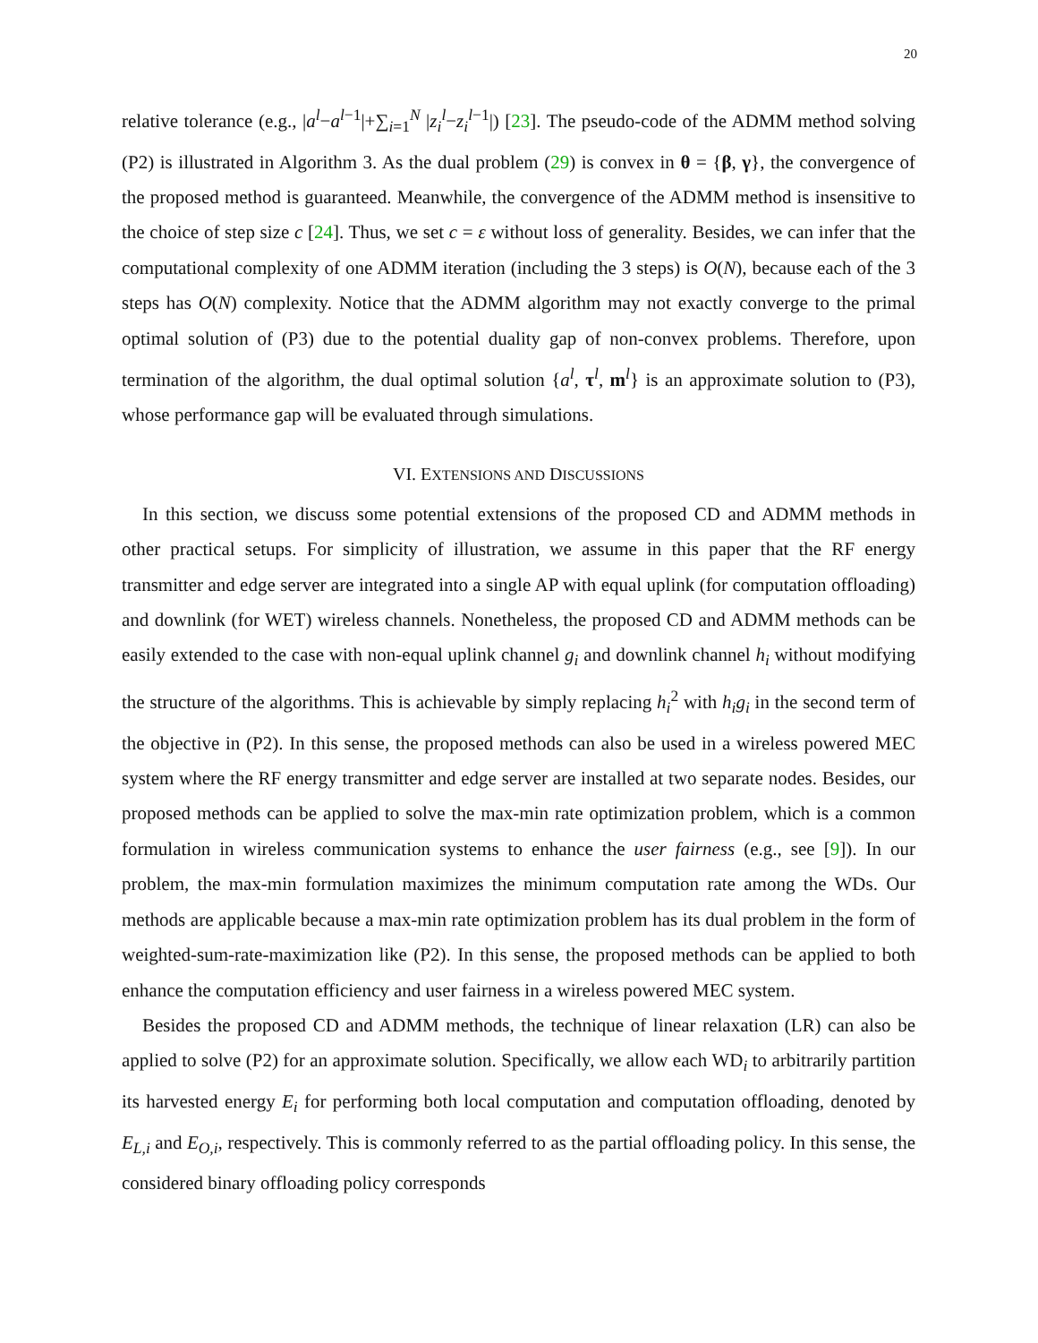20
relative tolerance (e.g., |a<sup>l</sup>−a<sup>l−1</sup>|+∑<sub>i=1</sub><sup>N</sup> |z<sub>i</sub><sup>l</sup>−z<sub>i</sub><sup>l−1</sup>|) [23]. The pseudo-code of the ADMM method solving (P2) is illustrated in Algorithm 3. As the dual problem (29) is convex in θ = {β, γ}, the convergence of the proposed method is guaranteed. Meanwhile, the convergence of the ADMM method is insensitive to the choice of step size c [24]. Thus, we set c = ε without loss of generality. Besides, we can infer that the computational complexity of one ADMM iteration (including the 3 steps) is O(N), because each of the 3 steps has O(N) complexity. Notice that the ADMM algorithm may not exactly converge to the primal optimal solution of (P3) due to the potential duality gap of non-convex problems. Therefore, upon termination of the algorithm, the dual optimal solution {a<sup>l</sup>, τ<sup>l</sup>, m<sup>l</sup>} is an approximate solution to (P3), whose performance gap will be evaluated through simulations.
VI. EXTENSIONS AND DISCUSSIONS
In this section, we discuss some potential extensions of the proposed CD and ADMM methods in other practical setups. For simplicity of illustration, we assume in this paper that the RF energy transmitter and edge server are integrated into a single AP with equal uplink (for computation offloading) and downlink (for WET) wireless channels. Nonetheless, the proposed CD and ADMM methods can be easily extended to the case with non-equal uplink channel g<sub>i</sub> and downlink channel h<sub>i</sub> without modifying the structure of the algorithms. This is achievable by simply replacing h<sub>i</sub><sup>2</sup> with h<sub>i</sub>g<sub>i</sub> in the second term of the objective in (P2). In this sense, the proposed methods can also be used in a wireless powered MEC system where the RF energy transmitter and edge server are installed at two separate nodes. Besides, our proposed methods can be applied to solve the max-min rate optimization problem, which is a common formulation in wireless communication systems to enhance the user fairness (e.g., see [9]). In our problem, the max-min formulation maximizes the minimum computation rate among the WDs. Our methods are applicable because a max-min rate optimization problem has its dual problem in the form of weighted-sum-rate-maximization like (P2). In this sense, the proposed methods can be applied to both enhance the computation efficiency and user fairness in a wireless powered MEC system.
Besides the proposed CD and ADMM methods, the technique of linear relaxation (LR) can also be applied to solve (P2) for an approximate solution. Specifically, we allow each WD<sub>i</sub> to arbitrarily partition its harvested energy E<sub>i</sub> for performing both local computation and computation offloading, denoted by E<sub>L,i</sub> and E<sub>O,i</sub>, respectively. This is commonly referred to as the partial offloading policy. In this sense, the considered binary offloading policy corresponds